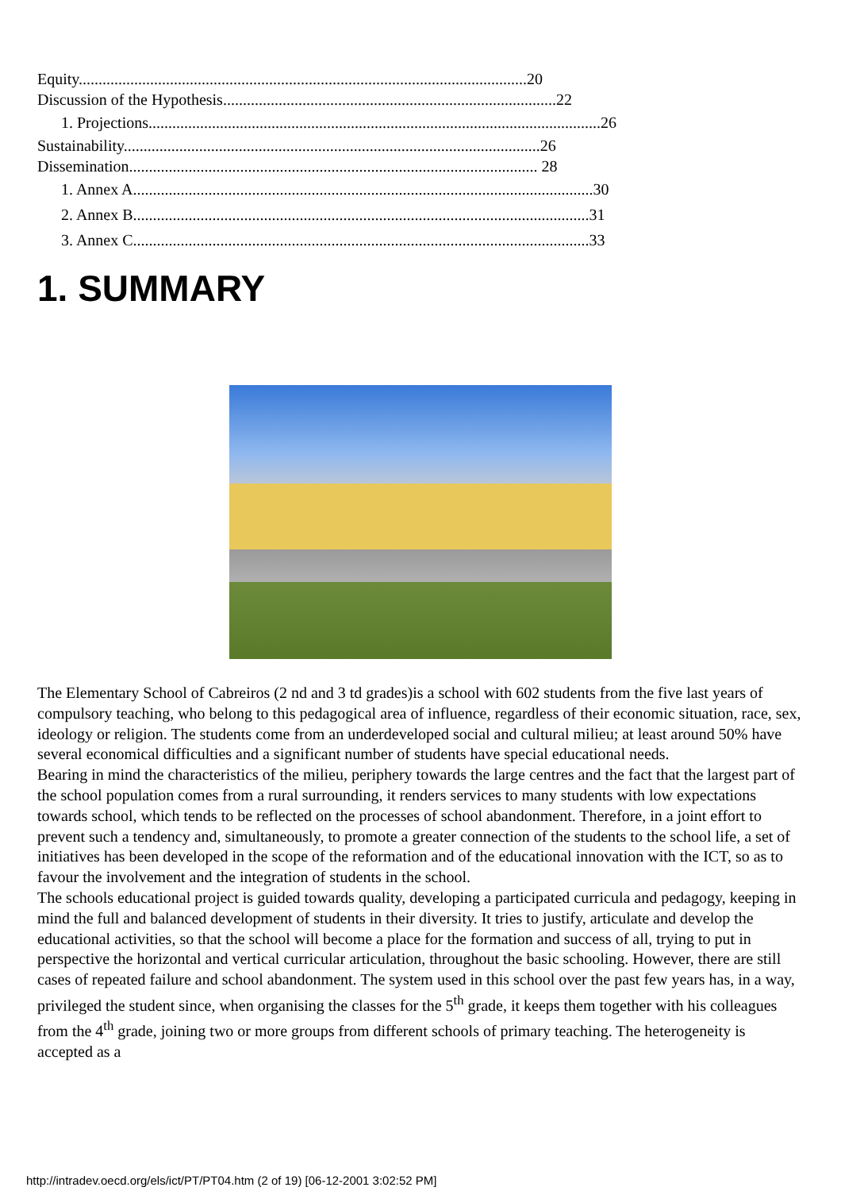Equity.................................................................................................................20
Discussion of the Hypothesis....................................................................................22
1. Projections..................................................................................................................26
Sustainability.........................................................................................................26
Dissemination....................................................................................................... 28
1. Annex A....................................................................................................................30
2. Annex B...................................................................................................................31
3. Annex C...................................................................................................................33
1. SUMMARY
The Elementary School of Cabreiros (2 nd and 3 td grades)is a school with 602 students from the five last years of compulsory teaching, who belong to this pedagogical area of influence, regardless of their economic situation, race, sex, ideology or religion. The students come from an underdeveloped social and cultural milieu; at least around 50% have several economical difficulties and a significant number of students have special educational needs.
Bearing in mind the characteristics of the milieu, periphery towards the large centres and the fact that the largest part of the school population comes from a rural surrounding, it renders services to many students with low expectations towards school, which tends to be reflected on the processes of school abandonment. Therefore, in a joint effort to prevent such a tendency and, simultaneously, to promote a greater connection of the students to the school life, a set of initiatives has been developed in the scope of the reformation and of the educational innovation with the ICT, so as to favour the involvement and the integration of students in the school.
The schools educational project is guided towards quality, developing a participated curricula and pedagogy, keeping in mind the full and balanced development of students in their diversity. It tries to justify, articulate and develop the educational activities, so that the school will become a place for the formation and success of all, trying to put in perspective the horizontal and vertical curricular articulation, throughout the basic schooling. However, there are still cases of repeated failure and school abandonment. The system used in this school over the past few years has, in a way, privileged the student since, when organising the classes for the 5<sup>th</sup> grade, it keeps them together with his colleagues from the 4<sup>th</sup> grade, joining two or more groups from different schools of primary teaching. The heterogeneity is accepted as a
http://intradev.oecd.org/els/ict/PT/PT04.htm (2 of 19) [06-12-2001 3:02:52 PM]